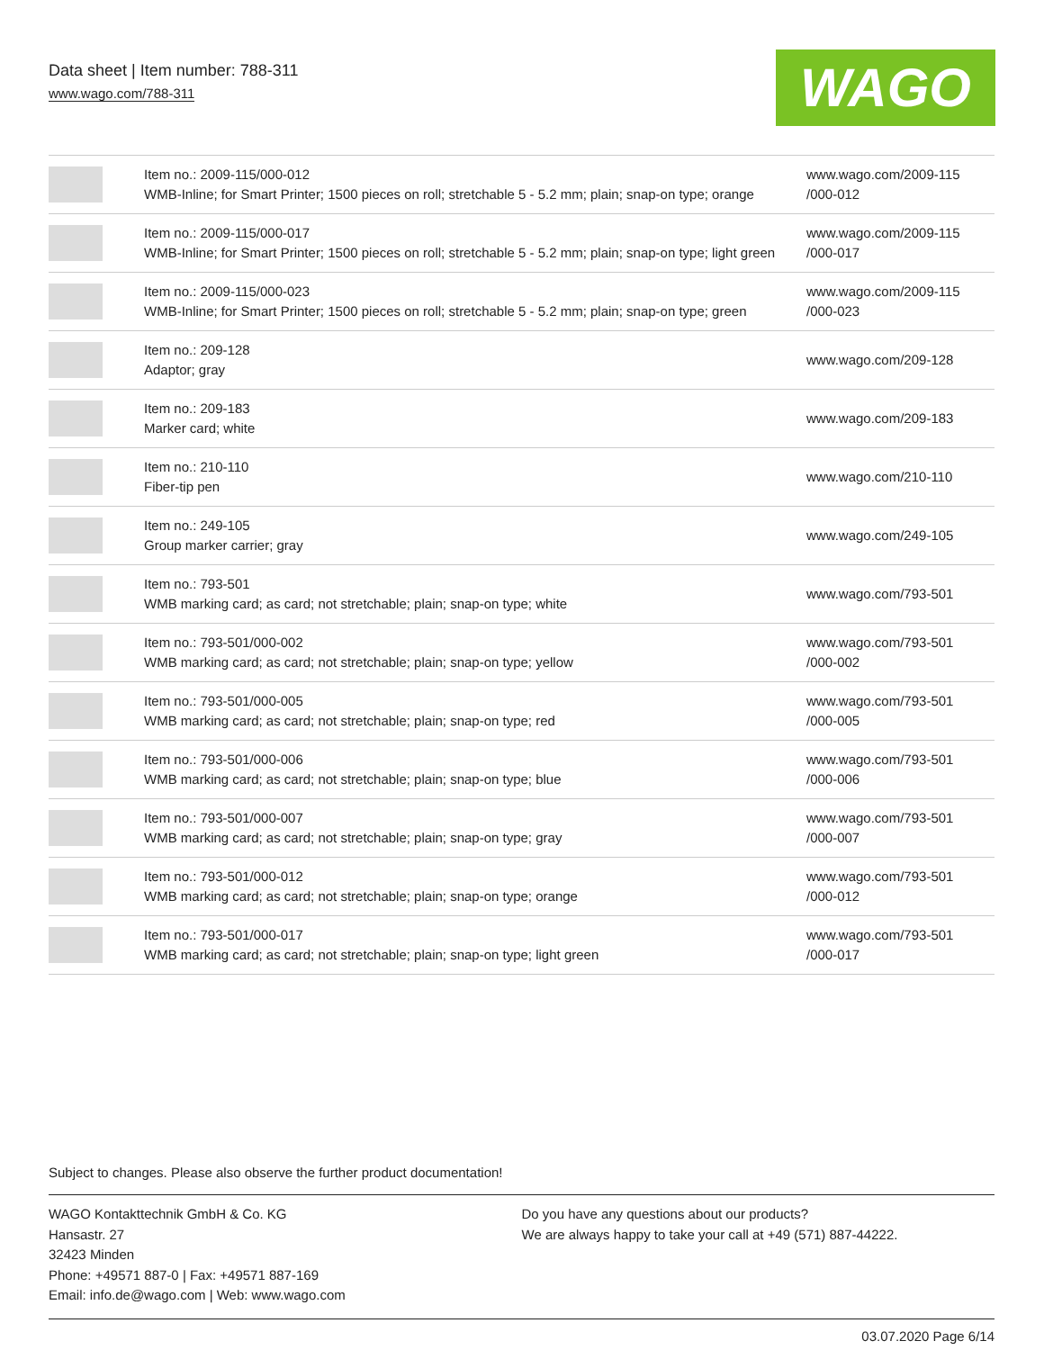Data sheet | Item number: 788-311
www.wago.com/788-311
WAGO
| | Item no.: 2009-115/000-012 WMB-Inline; for Smart Printer; 1500 pieces on roll; stretchable 5 - 5.2 mm; plain; snap-on type; orange | www.wago.com/2009-115 /000-012 |
| | Item no.: 2009-115/000-017 WMB-Inline; for Smart Printer; 1500 pieces on roll; stretchable 5 - 5.2 mm; plain; snap-on type; light green | www.wago.com/2009-115 /000-017 |
| | Item no.: 2009-115/000-023 WMB-Inline; for Smart Printer; 1500 pieces on roll; stretchable 5 - 5.2 mm; plain; snap-on type; green | www.wago.com/2009-115 /000-023 |
| | Item no.: 209-128 Adaptor; gray | www.wago.com/209-128 |
| | Item no.: 209-183 Marker card; white | www.wago.com/209-183 |
| | Item no.: 210-110 Fiber-tip pen | www.wago.com/210-110 |
| | Item no.: 249-105 Group marker carrier; gray | www.wago.com/249-105 |
| | Item no.: 793-501 WMB marking card; as card; not stretchable; plain; snap-on type; white | www.wago.com/793-501 |
| | Item no.: 793-501/000-002 WMB marking card; as card; not stretchable; plain; snap-on type; yellow | www.wago.com/793-501 /000-002 |
| | Item no.: 793-501/000-005 WMB marking card; as card; not stretchable; plain; snap-on type; red | www.wago.com/793-501 /000-005 |
| | Item no.: 793-501/000-006 WMB marking card; as card; not stretchable; plain; snap-on type; blue | www.wago.com/793-501 /000-006 |
| | Item no.: 793-501/000-007 WMB marking card; as card; not stretchable; plain; snap-on type; gray | www.wago.com/793-501 /000-007 |
| | Item no.: 793-501/000-012 WMB marking card; as card; not stretchable; plain; snap-on type; orange | www.wago.com/793-501 /000-012 |
| | Item no.: 793-501/000-017 WMB marking card; as card; not stretchable; plain; snap-on type; light green | www.wago.com/793-501 /000-017 |
Subject to changes. Please also observe the further product documentation!
WAGO Kontakttechnik GmbH & Co. KG
Hansastr. 27
32423 Minden
Phone: +49571 887-0 | Fax: +49571 887-169
Email: info.de@wago.com | Web: www.wago.com
Do you have any questions about our products?
We are always happy to take your call at +49 (571) 887-44222.
03.07.2020 Page 6/14